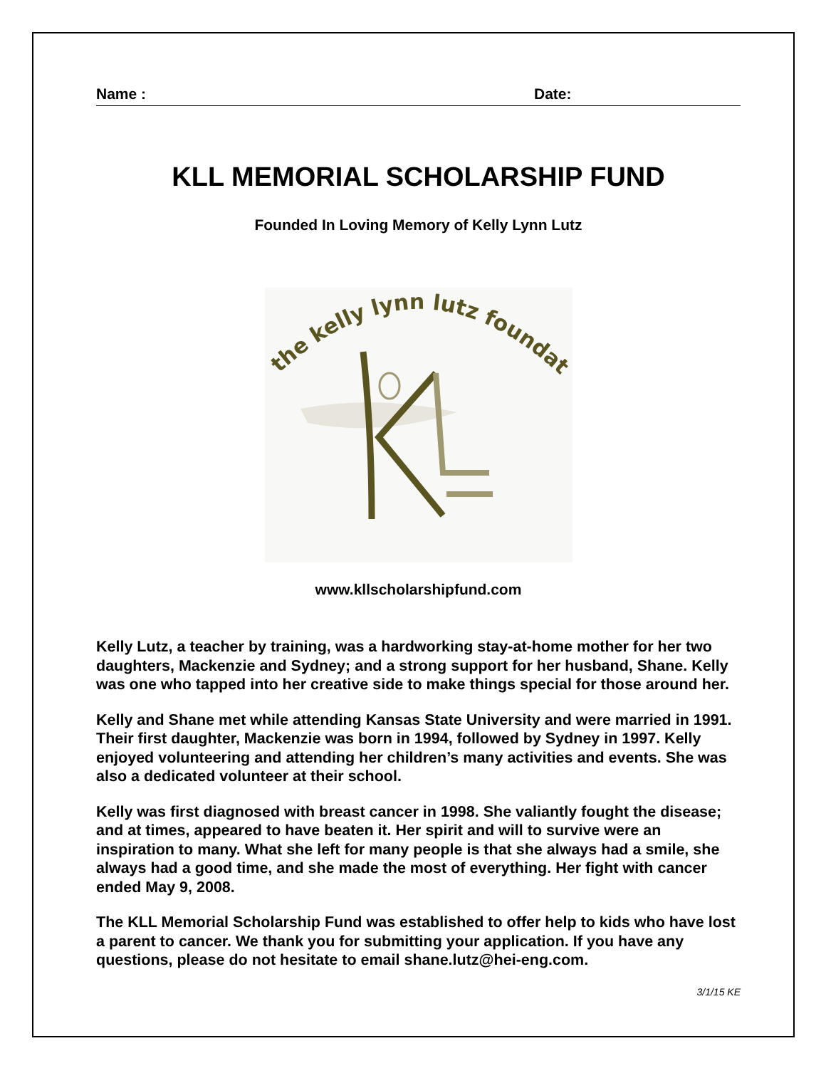Name : Date:
KLL MEMORIAL SCHOLARSHIP FUND
Founded In Loving Memory of Kelly Lynn Lutz
the kelly lynn lutz foundation
www.kllscholarshipfund.com
Kelly Lutz, a teacher by training, was a hardworking stay-at-home mother for her two daughters, Mackenzie and Sydney; and a strong support for her husband, Shane. Kelly was one who tapped into her creative side to make things special for those around her.
Kelly and Shane met while attending Kansas State University and were married in 1991. Their first daughter, Mackenzie was born in 1994, followed by Sydney in 1997. Kelly enjoyed volunteering and attending her children’s many activities and events. She was also a dedicated volunteer at their school.
Kelly was first diagnosed with breast cancer in 1998. She valiantly fought the disease; and at times, appeared to have beaten it. Her spirit and will to survive were an inspiration to many. What she left for many people is that she always had a smile, she always had a good time, and she made the most of everything. Her fight with cancer ended May 9, 2008.
The KLL Memorial Scholarship Fund was established to offer help to kids who have lost a parent to cancer. We thank you for submitting your application. If you have any questions, please do not hesitate to email shane.lutz@hei-eng.com.
3/1/15 KE